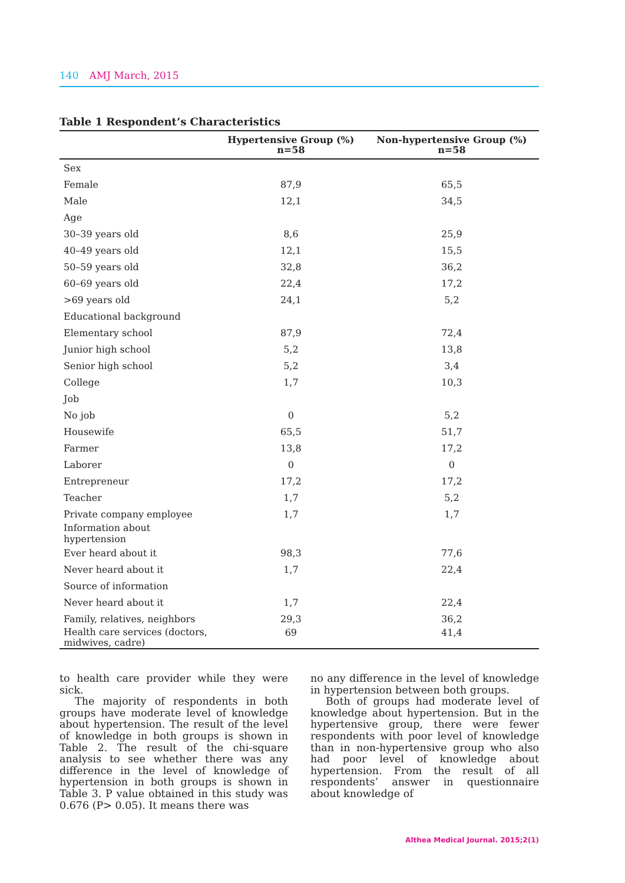140 AMJ March, 2015
Table 1 Respondent’s Characteristics
| | Hypertensive Group (%) n=58 | Non-hypertensive Group (%) n=58 |
| --- | --- | --- |
| Sex | | |
| Female | 87,9 | 65,5 |
| Male | 12,1 | 34,5 |
| Age | | |
| 30–39 years old | 8,6 | 25,9 |
| 40–49 years old | 12,1 | 15,5 |
| 50–59 years old | 32,8 | 36,2 |
| 60–69 years old | 22,4 | 17,2 |
| >69 years old | 24,1 | 5,2 |
| Educational background | | |
| Elementary school | 87,9 | 72,4 |
| Junior high school | 5,2 | 13,8 |
| Senior high school | 5,2 | 3,4 |
| College | 1,7 | 10,3 |
| Job | | |
| No job | 0 | 5,2 |
| Housewife | 65,5 | 51,7 |
| Farmer | 13,8 | 17,2 |
| Laborer | 0 | 0 |
| Entrepreneur | 17,2 | 17,2 |
| Teacher | 1,7 | 5,2 |
| Private company employee | 1,7 | 1,7 |
| Information about hypertension | | |
| Ever heard about it | 98,3 | 77,6 |
| Never heard about it | 1,7 | 22,4 |
| Source of information | | |
| Never heard about it | 1,7 | 22,4 |
| Family, relatives, neighbors | 29,3 | 36,2 |
| Health care services (doctors, midwives, cadre) | 69 | 41,4 |
to health care provider while they were sick.
The majority of respondents in both groups have moderate level of knowledge about hypertension. The result of the level of knowledge in both groups is shown in Table 2. The result of the chi-square analysis to see whether there was any difference in the level of knowledge of hypertension in both groups is shown in Table 3. P value obtained in this study was 0.676 (P> 0.05). It means there was
no any difference in the level of knowledge in hypertension between both groups.
Both of groups had moderate level of knowledge about hypertension. But in the hypertensive group, there were fewer respondents with poor level of knowledge than in non-hypertensive group who also had poor level of knowledge about hypertension. From the result of all respondents’ answer in questionnaire about knowledge of
Althea Medical Journal. 2015;2(1)